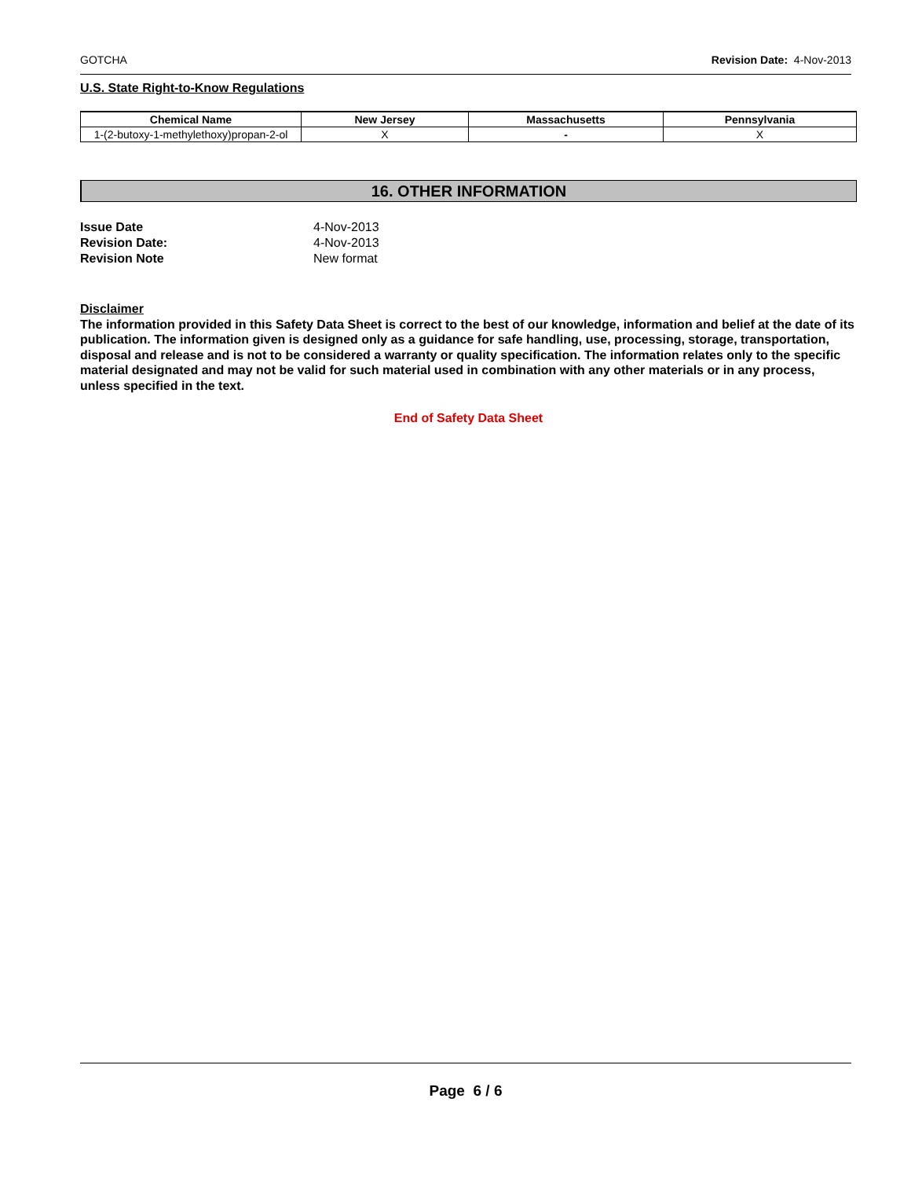GOTCHA Revision Date: 4-Nov-2013
U.S. State Right-to-Know Regulations
| Chemical Name | New Jersey | Massachusetts | Pennsylvania |
| --- | --- | --- | --- |
| 1-(2-butoxy-1-methylethoxy)propan-2-ol | X | - | X |
16. OTHER INFORMATION
| Issue Date | 4-Nov-2013 |
| Revision Date: | 4-Nov-2013 |
| Revision Note | New format |
Disclaimer
The information provided in this Safety Data Sheet is correct to the best of our knowledge, information and belief at the date of its publication. The information given is designed only as a guidance for safe handling, use, processing, storage, transportation, disposal and release and is not to be considered a warranty or quality specification. The information relates only to the specific material designated and may not be valid for such material used in combination with any other materials or in any process, unless specified in the text.
End of Safety Data Sheet
Page 6 / 6